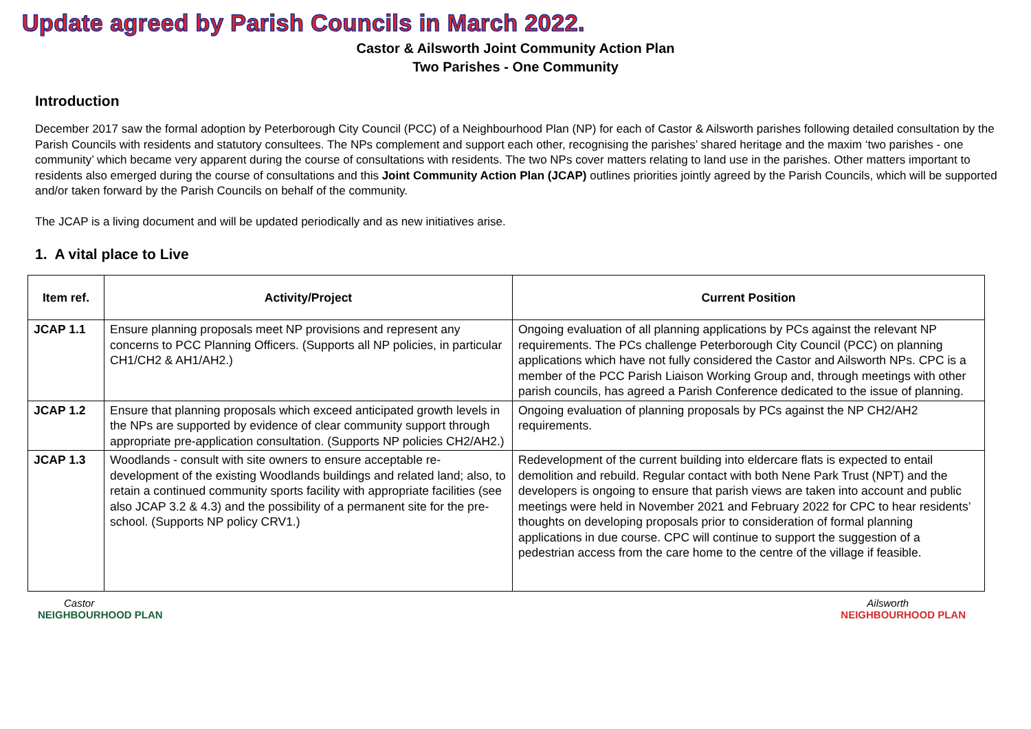Update agreed by Parish Councils in March 2022.
Castor & Ailsworth Joint Community Action Plan
Two Parishes - One Community
Introduction
December 2017 saw the formal adoption by Peterborough City Council (PCC) of a Neighbourhood Plan (NP) for each of Castor & Ailsworth parishes following detailed consultation by the Parish Councils with residents and statutory consultees. The NPs complement and support each other, recognising the parishes’ shared heritage and the maxim ‘two parishes - one community’ which became very apparent during the course of consultations with residents. The two NPs cover matters relating to land use in the parishes. Other matters important to residents also emerged during the course of consultations and this Joint Community Action Plan (JCAP) outlines priorities jointly agreed by the Parish Councils, which will be supported and/or taken forward by the Parish Councils on behalf of the community.
The JCAP is a living document and will be updated periodically and as new initiatives arise.
1. A vital place to Live
| Item ref. | Activity/Project | Current Position |
| --- | --- | --- |
| JCAP 1.1 | Ensure planning proposals meet NP provisions and represent any concerns to PCC Planning Officers. (Supports all NP policies, in particular CH1/CH2 & AH1/AH2.) | Ongoing evaluation of all planning applications by PCs against the relevant NP requirements. The PCs challenge Peterborough City Council (PCC) on planning applications which have not fully considered the Castor and Ailsworth NPs. CPC is a member of the PCC Parish Liaison Working Group and, through meetings with other parish councils, has agreed a Parish Conference dedicated to the issue of planning. |
| JCAP 1.2 | Ensure that planning proposals which exceed anticipated growth levels in the NPs are supported by evidence of clear community support through appropriate pre-application consultation. (Supports NP policies CH2/AH2.) | Ongoing evaluation of planning proposals by PCs against the NP CH2/AH2 requirements. |
| JCAP 1.3 | Woodlands - consult with site owners to ensure acceptable re-development of the existing Woodlands buildings and related land; also, to retain a continued community sports facility with appropriate facilities (see also JCAP 3.2 & 4.3) and the possibility of a permanent site for the pre-school. (Supports NP policy CRV1.) | Redevelopment of the current building into eldercare flats is expected to entail demolition and rebuild. Regular contact with both Nene Park Trust (NPT) and the developers is ongoing to ensure that parish views are taken into account and public meetings were held in November 2021 and February 2022 for CPC to hear residents’ thoughts on developing proposals prior to consideration of formal planning applications in due course. CPC will continue to support the suggestion of a pedestrian access from the care home to the centre of the village if feasible. |
Castor
NEIGHBOURHOOD PLAN
Ailsworth
NEIGHBOURHOOD PLAN